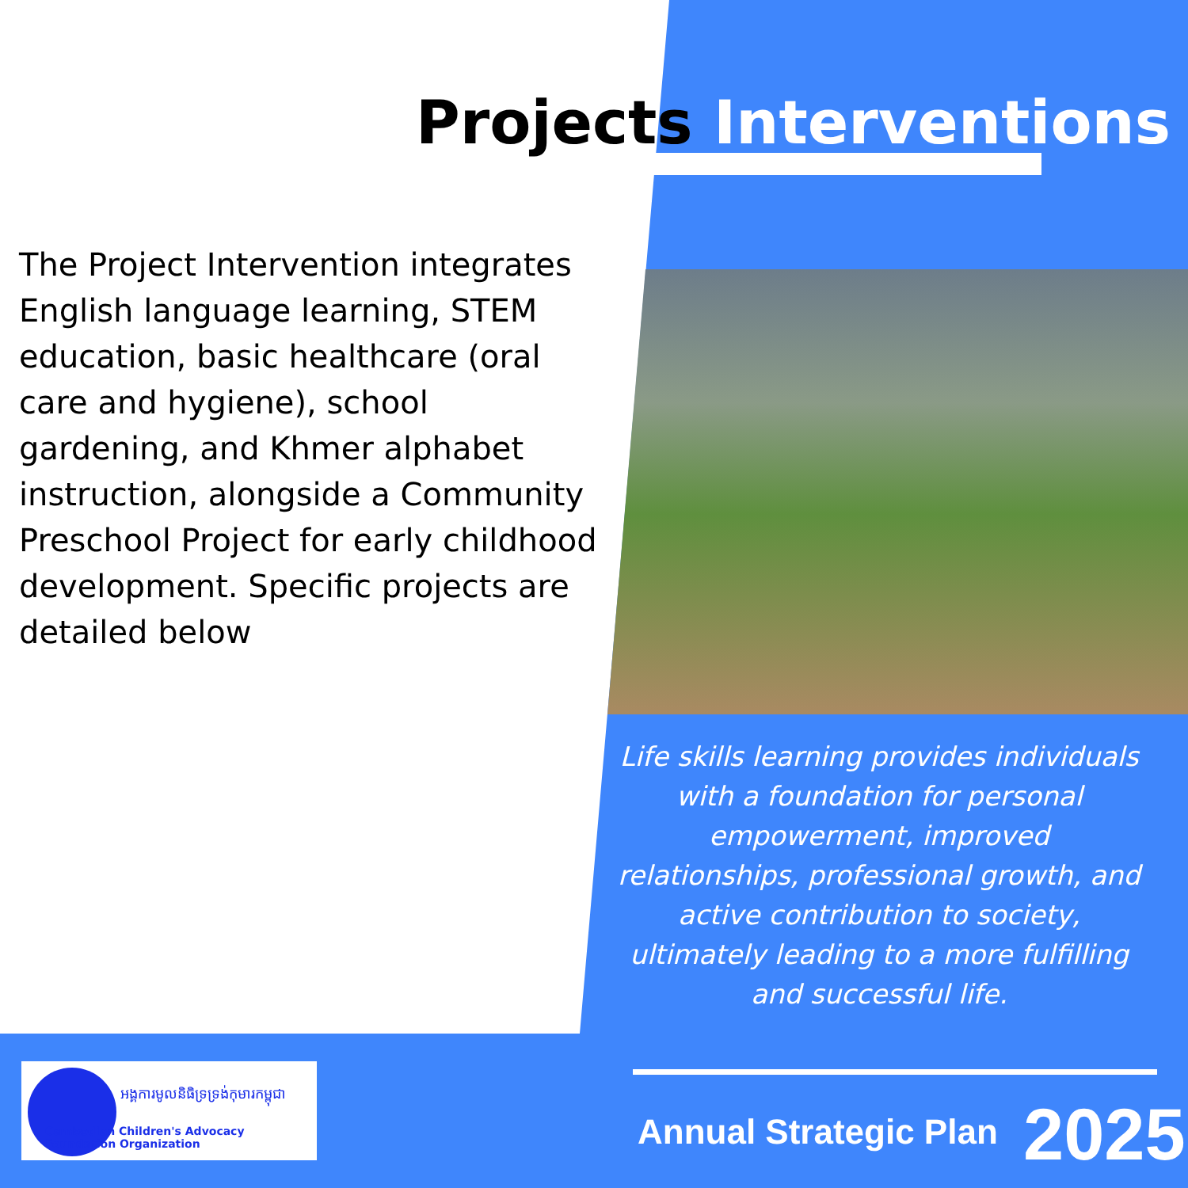Projects Interventions
The Project Intervention integrates English language learning, STEM education, basic healthcare (oral care and hygiene), school gardening, and Khmer alphabet instruction, alongside a Community Preschool Project for early childhood development. Specific projects are detailed below
Life skills learning provides individuals with a foundation for personal empowerment, improved relationships, professional growth, and active contribution to society, ultimately leading to a more fulfilling and successful life.
អង្គការមូលនិធិទ្រទ្រង់កុមារកម្ពុជា
Cambodian Children's Advocacy Foundation Organization
Annual Strategic Plan 2025